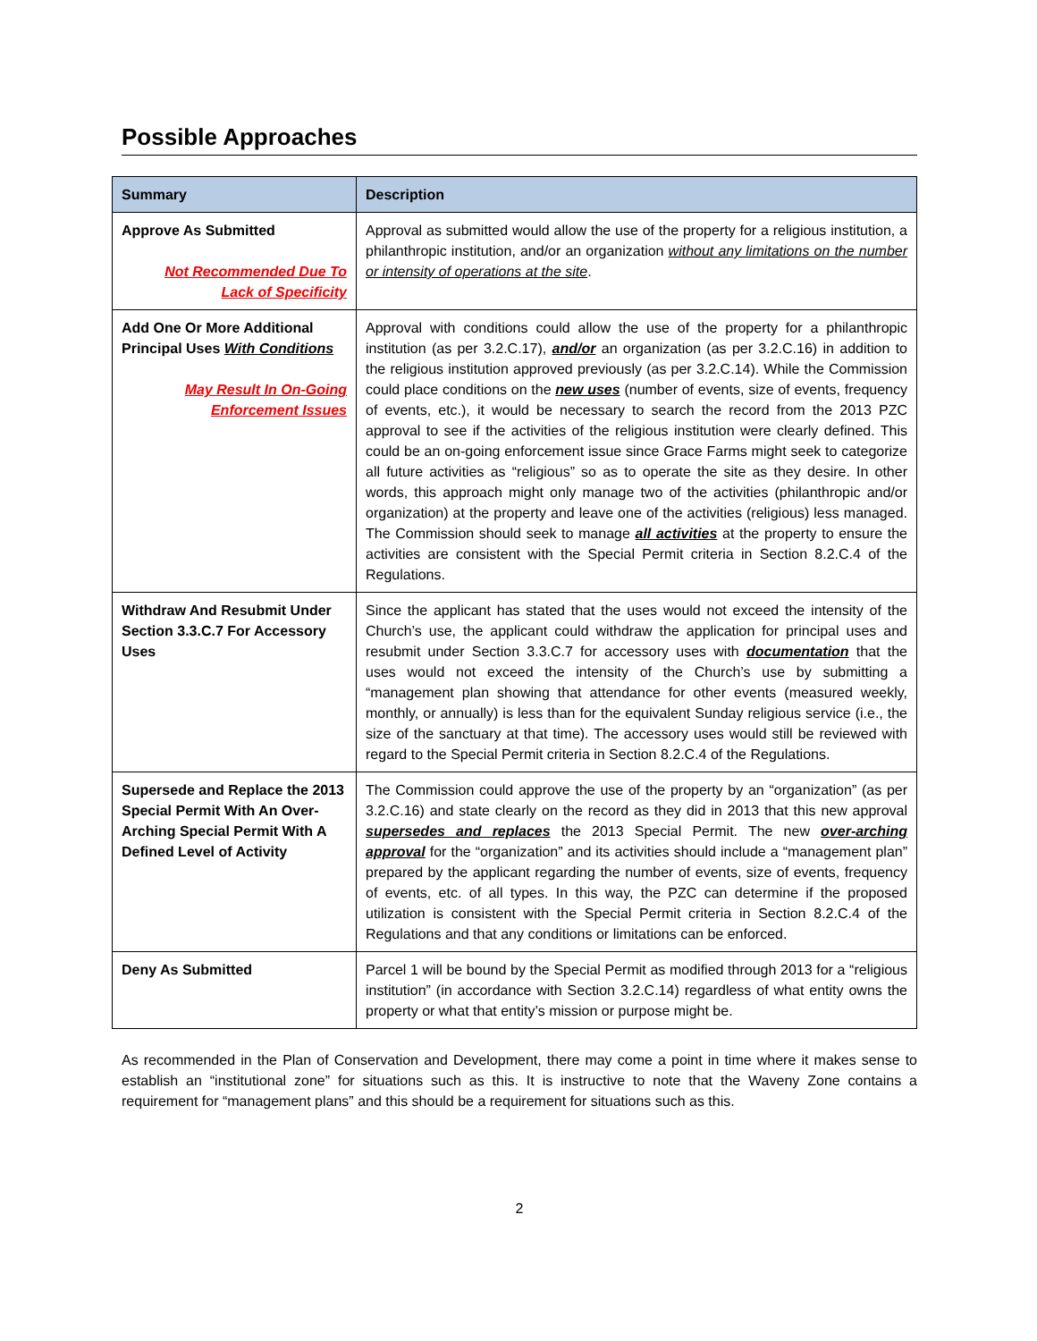Possible Approaches
| Summary | Description |
| --- | --- |
| Approve As Submitted Not Recommended Due To Lack of Specificity | Approval as submitted would allow the use of the property for a religious institution, a philanthropic institution, and/or an organization without any limitations on the number or intensity of operations at the site . |
| Add One Or More Additional Principal Uses With Conditions May Result In On-Going Enforcement Issues | Approval with conditions could allow the use of the property for a philanthropic institution (as per 3.2.C.17), and/or an organization (as per 3.2.C.16) in addition to the religious institution approved previously (as per 3.2.C.14). While the Commission could place conditions on the new uses (number of events, size of events, frequency of events, etc.), it would be necessary to search the record from the 2013 PZC approval to see if the activities of the religious institution were clearly defined. This could be an on-going enforcement issue since Grace Farms might seek to categorize all future activities as “religious” so as to operate the site as they desire. In other words, this approach might only manage two of the activities (philanthropic and/or organization) at the property and leave one of the activities (religious) less managed. The Commission should seek to manage all activities at the property to ensure the activities are consistent with the Special Permit criteria in Section 8.2.C.4 of the Regulations. |
| Withdraw And Resubmit Under Section 3.3.C.7 For Accessory Uses | Since the applicant has stated that the uses would not exceed the intensity of the Church’s use, the applicant could withdraw the application for principal uses and resubmit under Section 3.3.C.7 for accessory uses with documentation that the uses would not exceed the intensity of the Church’s use by submitting a “management plan showing that attendance for other events (measured weekly, monthly, or annually) is less than for the equivalent Sunday religious service (i.e., the size of the sanctuary at that time). The accessory uses would still be reviewed with regard to the Special Permit criteria in Section 8.2.C.4 of the Regulations. |
| Supersede and Replace the 2013 Special Permit With An Over-Arching Special Permit With A Defined Level of Activity | The Commission could approve the use of the property by an “organization” (as per 3.2.C.16) and state clearly on the record as they did in 2013 that this new approval supersedes and replaces the 2013 Special Permit. The new over-arching approval for the “organization” and its activities should include a “management plan” prepared by the applicant regarding the number of events, size of events, frequency of events, etc. of all types. In this way, the PZC can determine if the proposed utilization is consistent with the Special Permit criteria in Section 8.2.C.4 of the Regulations and that any conditions or limitations can be enforced. |
| Deny As Submitted | Parcel 1 will be bound by the Special Permit as modified through 2013 for a “religious institution” (in accordance with Section 3.2.C.14) regardless of what entity owns the property or what that entity’s mission or purpose might be. |
As recommended in the Plan of Conservation and Development, there may come a point in time where it makes sense to establish an “institutional zone” for situations such as this. It is instructive to note that the Waveny Zone contains a requirement for “management plans” and this should be a requirement for situations such as this.
2